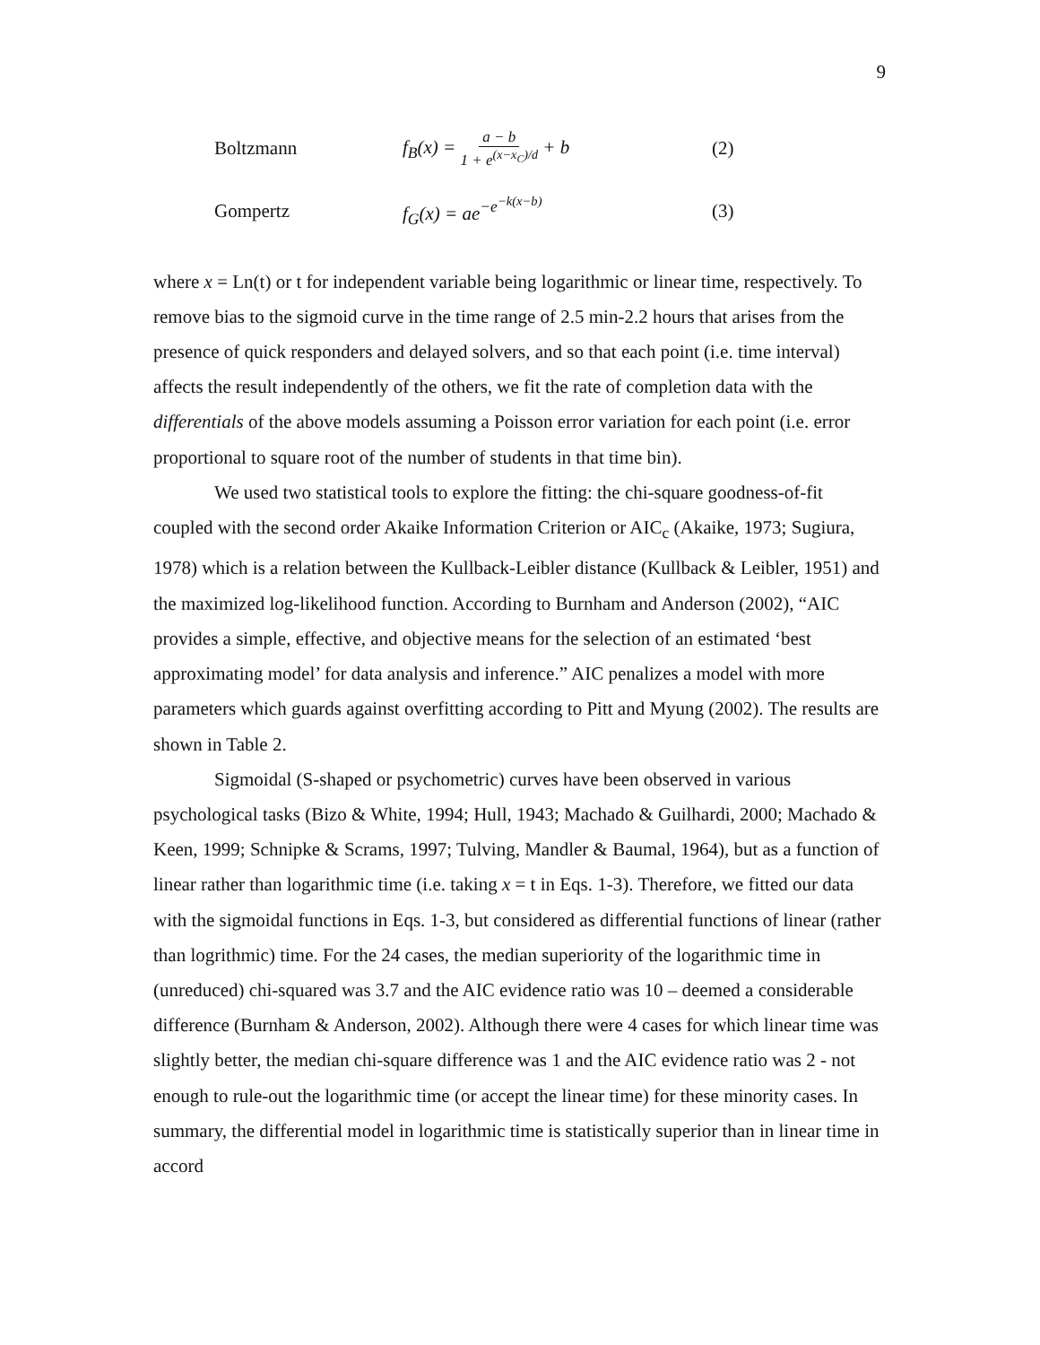9
Boltzmann
f<sub>B</sub>(x) = a − b 1 + e<sup>(x−x<sub>C</sub>)/d</sup> + b
(2)
Gompertz f<sub>G</sub>(x) = ae<sup>−e<sup>−k(x−b)</sup></sup> (3)
where x = Ln(t) or t for independent variable being logarithmic or linear time, respectively. To remove bias to the sigmoid curve in the time range of 2.5 min-2.2 hours that arises from the presence of quick responders and delayed solvers, and so that each point (i.e. time interval) affects the result independently of the others, we fit the rate of completion data with the differentials of the above models assuming a Poisson error variation for each point (i.e. error proportional to square root of the number of students in that time bin).
We used two statistical tools to explore the fitting: the chi-square goodness-of-fit coupled with the second order Akaike Information Criterion or AIC<sub>c</sub> (Akaike, 1973; Sugiura, 1978) which is a relation between the Kullback-Leibler distance (Kullback & Leibler, 1951) and the maximized log-likelihood function. According to Burnham and Anderson (2002), “AIC provides a simple, effective, and objective means for the selection of an estimated ‘best approximating model’ for data analysis and inference.” AIC penalizes a model with more parameters which guards against overfitting according to Pitt and Myung (2002). The results are shown in Table 2.
Sigmoidal (S-shaped or psychometric) curves have been observed in various psychological tasks (Bizo & White, 1994; Hull, 1943; Machado & Guilhardi, 2000; Machado & Keen, 1999; Schnipke & Scrams, 1997; Tulving, Mandler & Baumal, 1964), but as a function of linear rather than logarithmic time (i.e. taking x = t in Eqs. 1-3). Therefore, we fitted our data with the sigmoidal functions in Eqs. 1-3, but considered as differential functions of linear (rather than logrithmic) time. For the 24 cases, the median superiority of the logarithmic time in (unreduced) chi-squared was 3.7 and the AIC evidence ratio was 10 – deemed a considerable difference (Burnham & Anderson, 2002). Although there were 4 cases for which linear time was slightly better, the median chi-square difference was 1 and the AIC evidence ratio was 2 - not enough to rule-out the logarithmic time (or accept the linear time) for these minority cases. In summary, the differential model in logarithmic time is statistically superior than in linear time in accord